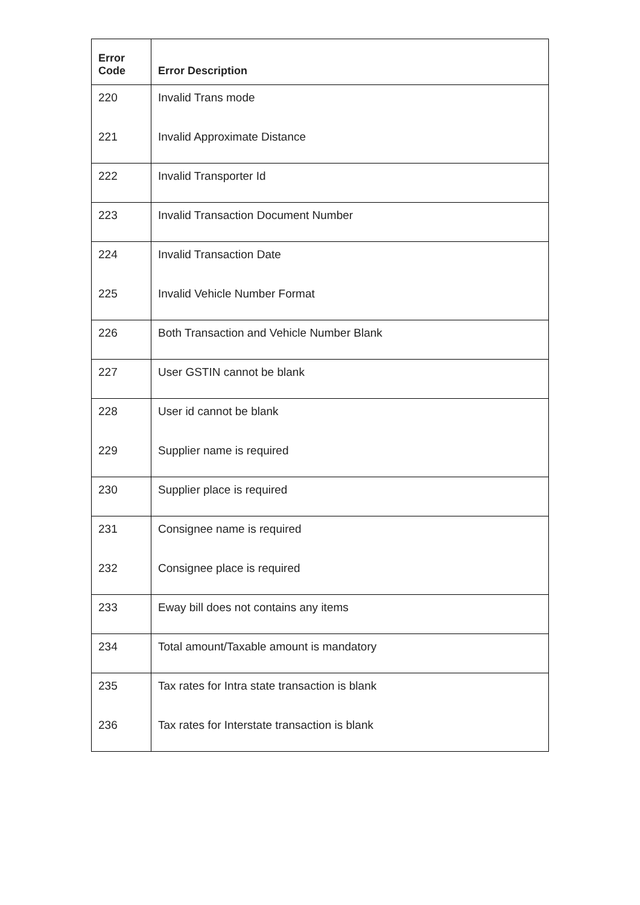| Error Code | Error Description |
| --- | --- |
| 220 | Invalid Trans mode |
| 221 | Invalid Approximate Distance |
| 222 | Invalid Transporter Id |
| 223 | Invalid Transaction Document Number |
| 224 | Invalid Transaction Date |
| 225 | Invalid Vehicle Number Format |
| 226 | Both Transaction and Vehicle Number Blank |
| 227 | User GSTIN cannot be blank |
| 228 | User id cannot be blank |
| 229 | Supplier name is required |
| 230 | Supplier place is required |
| 231 | Consignee name is required |
| 232 | Consignee place is required |
| 233 | Eway bill does not contains any items |
| 234 | Total amount/Taxable amount is mandatory |
| 235 | Tax rates for Intra state transaction is blank |
| 236 | Tax rates for Interstate transaction is blank |